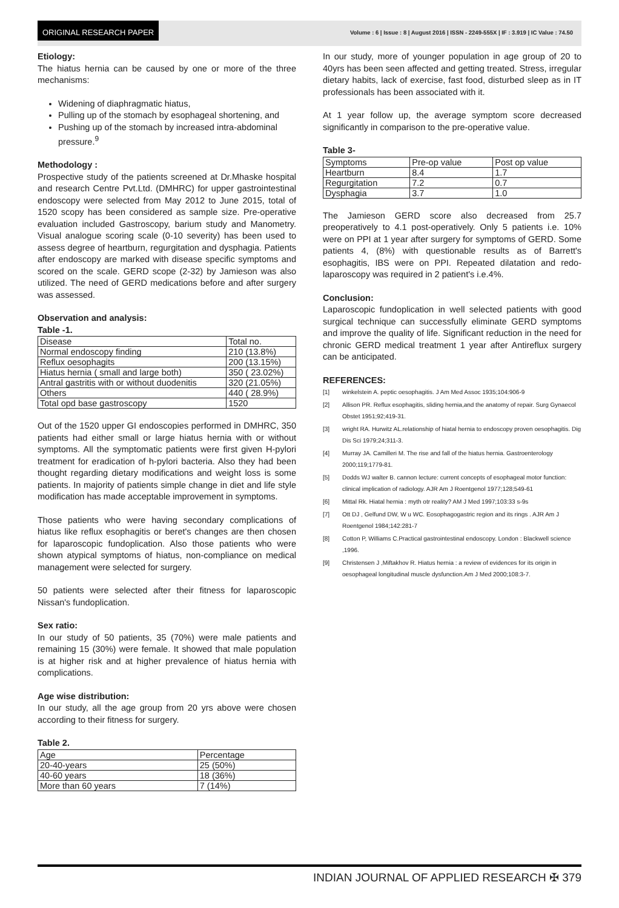ORIGINAL RESEARCH PAPER
Volume : 6 | Issue : 8 | August 2016 | ISSN - 2249-555X | IF : 3.919 | IC Value : 74.50
Etiology:
The hiatus hernia can be caused by one or more of the three mechanisms:
Widening of diaphragmatic hiatus,
Pulling up of the stomach by esophageal shortening, and
Pushing up of the stomach by increased intra-abdominal pressure.<sup>9</sup>
Methodology :
Prospective study of the patients screened at Dr.Mhaske hospital and research Centre Pvt.Ltd. (DMHRC) for upper gastrointestinal endoscopy were selected from May 2012 to June 2015, total of 1520 scopy has been considered as sample size. Pre-operative evaluation included Gastroscopy, barium study and Manometry. Visual analogue scoring scale (0-10 severity) has been used to assess degree of heartburn, regurgitation and dysphagia. Patients after endoscopy are marked with disease specific symptoms and scored on the scale. GERD scope (2-32) by Jamieson was also utilized. The need of GERD medications before and after surgery was assessed.
Observation and analysis:
Table -1.
| Disease | Total no. |
| Normal endoscopy finding | 210 (13.8%) |
| Reflux oesophagits | 200 (13.15%) |
| Hiatus hernia ( small and large both) | 350 ( 23.02%) |
| Antral gastritis with or without duodenitis | 320 (21.05%) |
| Others | 440 ( 28.9%) |
| Total opd base gastroscopy | 1520 |
Out of the 1520 upper GI endoscopies performed in DMHRC, 350 patients had either small or large hiatus hernia with or without symptoms. All the symptomatic patients were first given H-pylori treatment for eradication of h-pylori bacteria. Also they had been thought regarding dietary modifications and weight loss is some patients. In majority of patients simple change in diet and life style modification has made acceptable improvement in symptoms.
Those patients who were having secondary complications of hiatus like reflux esophagitis or beret's changes are then chosen for laparoscopic fundoplication. Also those patients who were shown atypical symptoms of hiatus, non-compliance on medical management were selected for surgery.
50 patients were selected after their fitness for laparoscopic Nissan's fundoplication.
Sex ratio:
In our study of 50 patients, 35 (70%) were male patients and remaining 15 (30%) were female. It showed that male population is at higher risk and at higher prevalence of hiatus hernia with complications.
Age wise distribution:
In our study, all the age group from 20 yrs above were chosen according to their fitness for surgery.
Table 2.
| Age | Percentage |
| 20-40-years | 25 (50%) |
| 40-60 years | 18 (36%) |
| More than 60 years | 7 (14%) |
In our study, more of younger population in age group of 20 to 40yrs has been seen affected and getting treated. Stress, irregular dietary habits, lack of exercise, fast food, disturbed sleep as in IT professionals has been associated with it.
At 1 year follow up, the average symptom score decreased significantly in comparison to the pre-operative value.
Table 3-
| Symptoms | Pre-op value | Post op value |
| Heartburn | 8.4 | 1.7 |
| Regurgitation | 7.2 | 0.7 |
| Dysphagia | 3.7 | 1.0 |
The Jamieson GERD score also decreased from 25.7 preoperatively to 4.1 post-operatively. Only 5 patients i.e. 10% were on PPI at 1 year after surgery for symptoms of GERD. Some patients 4, (8%) with questionable results as of Barrett's esophagitis, IBS were on PPI. Repeated dilatation and redo-laparoscopy was required in 2 patient's i.e.4%.
Conclusion:
Laparoscopic fundoplication in well selected patients with good surgical technique can successfully eliminate GERD symptoms and improve the quality of life. Significant reduction in the need for chronic GERD medical treatment 1 year after Antireflux surgery can be anticipated.
REFERENCES:
[1] winkelstein A. peptic oesophagitis. J Am Med Assoc 1935;104:906-9
[2] Allison PR. Reflux esophagitis, sliding hernia,and the anatomy of repair. Surg Gynaecol Obstet 1951;92;419-31.
[3] wright RA. Hurwitz AL.relationship of hiatal hernia to endoscopy proven oesophagitis. Dig Dis Sci 1979;24;311-3.
[4] Murray JA. Camilleri M. The rise and fall of the hiatus hernia. Gastroenterology 2000;119;1779-81.
[5] Dodds WJ walter B. cannon lecture: current concepts of esophageal motor function: clinical implication of radiology. AJR Am J Roentgenol 1977;128;549-61
[6] Mittal Rk. Hiatal hernia : myth otr reality? AM J Med 1997;103:33 s-9s
[7] Ott DJ , Gelfund DW, W u WC. Eosophagogastric region and its rings . AJR Am J Roentgenol 1984;142:281-7
[8] Cotton P, Williams C.Practical gastrointestinal endoscopy. London : Blackwell science ,1996.
[9] Christensen J ,Miftakhov R. Hiatus hernia : a review of evidences for its origin in oesophageal longitudinal muscle dysfunction.Am J Med 2000;108:3-7.
INDIAN JOURNAL OF APPLIED RESEARCH ✠ 379